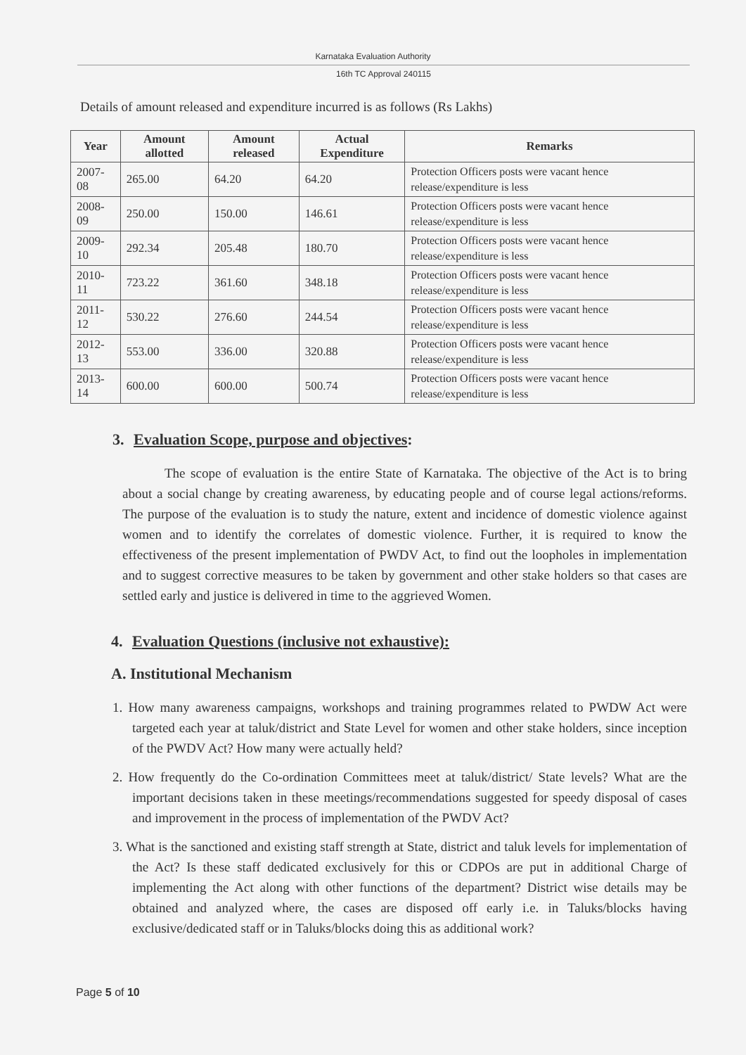Karnataka Evaluation Authority
16th TC Approval 240115
Details of amount released and expenditure incurred is as follows (Rs Lakhs)
| Year | Amount allotted | Amount released | Actual Expenditure | Remarks |
| --- | --- | --- | --- | --- |
| 2007-08 | 265.00 | 64.20 | 64.20 | Protection Officers posts were vacant hence release/expenditure is less |
| 2008-09 | 250.00 | 150.00 | 146.61 | Protection Officers posts were vacant hence release/expenditure is less |
| 2009-10 | 292.34 | 205.48 | 180.70 | Protection Officers posts were vacant hence release/expenditure is less |
| 2010-11 | 723.22 | 361.60 | 348.18 | Protection Officers posts were vacant hence release/expenditure is less |
| 2011-12 | 530.22 | 276.60 | 244.54 | Protection Officers posts were vacant hence release/expenditure is less |
| 2012-13 | 553.00 | 336.00 | 320.88 | Protection Officers posts were vacant hence release/expenditure is less |
| 2013-14 | 600.00 | 600.00 | 500.74 | Protection Officers posts were vacant hence release/expenditure is less |
3. Evaluation Scope, purpose and objectives:
The scope of evaluation is the entire State of Karnataka. The objective of the Act is to bring about a social change by creating awareness, by educating people and of course legal actions/reforms. The purpose of the evaluation is to study the nature, extent and incidence of domestic violence against women and to identify the correlates of domestic violence. Further, it is required to know the effectiveness of the present implementation of PWDV Act, to find out the loopholes in implementation and to suggest corrective measures to be taken by government and other stake holders so that cases are settled early and justice is delivered in time to the aggrieved Women.
4. Evaluation Questions (inclusive not exhaustive):
A. Institutional Mechanism
1. How many awareness campaigns, workshops and training programmes related to PWDW Act were targeted each year at taluk/district and State Level for women and other stake holders, since inception of the PWDV Act? How many were actually held?
2. How frequently do the Co-ordination Committees meet at taluk/district/ State levels? What are the important decisions taken in these meetings/recommendations suggested for speedy disposal of cases and improvement in the process of implementation of the PWDV Act?
3. What is the sanctioned and existing staff strength at State, district and taluk levels for implementation of the Act? Is these staff dedicated exclusively for this or CDPOs are put in additional Charge of implementing the Act along with other functions of the department? District wise details may be obtained and analyzed where, the cases are disposed off early i.e. in Taluks/blocks having exclusive/dedicated staff or in Taluks/blocks doing this as additional work?
Page 5 of 10